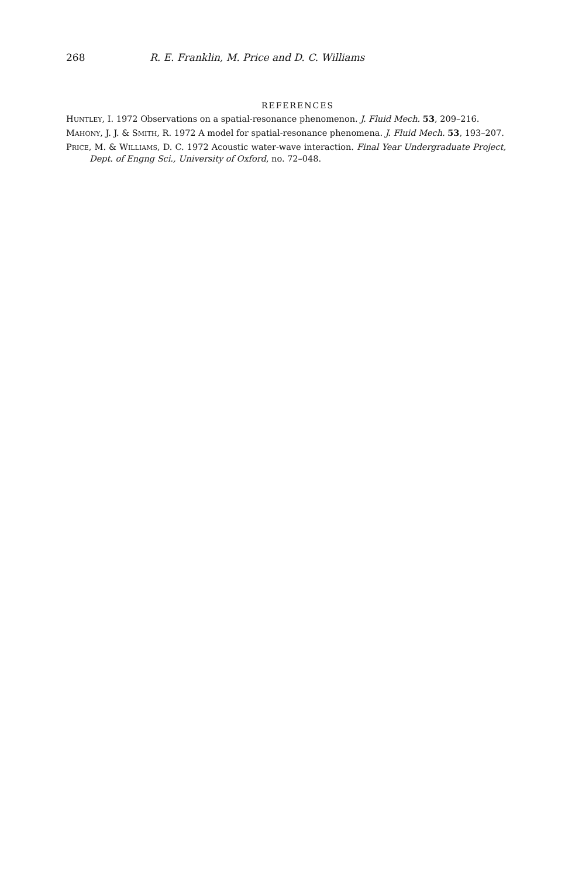268 R. E. Franklin, M. Price and D. C. Williams
REFERENCES
HUNTLEY, I. 1972 Observations on a spatial-resonance phenomenon. J. Fluid Mech. 53, 209–216.
MAHONY, J. J. & SMITH, R. 1972 A model for spatial-resonance phenomena. J. Fluid Mech. 53, 193–207.
PRICE, M. & WILLIAMS, D. C. 1972 Acoustic water-wave interaction. Final Year Undergraduate Project, Dept. of Engng Sci., University of Oxford, no. 72–048.